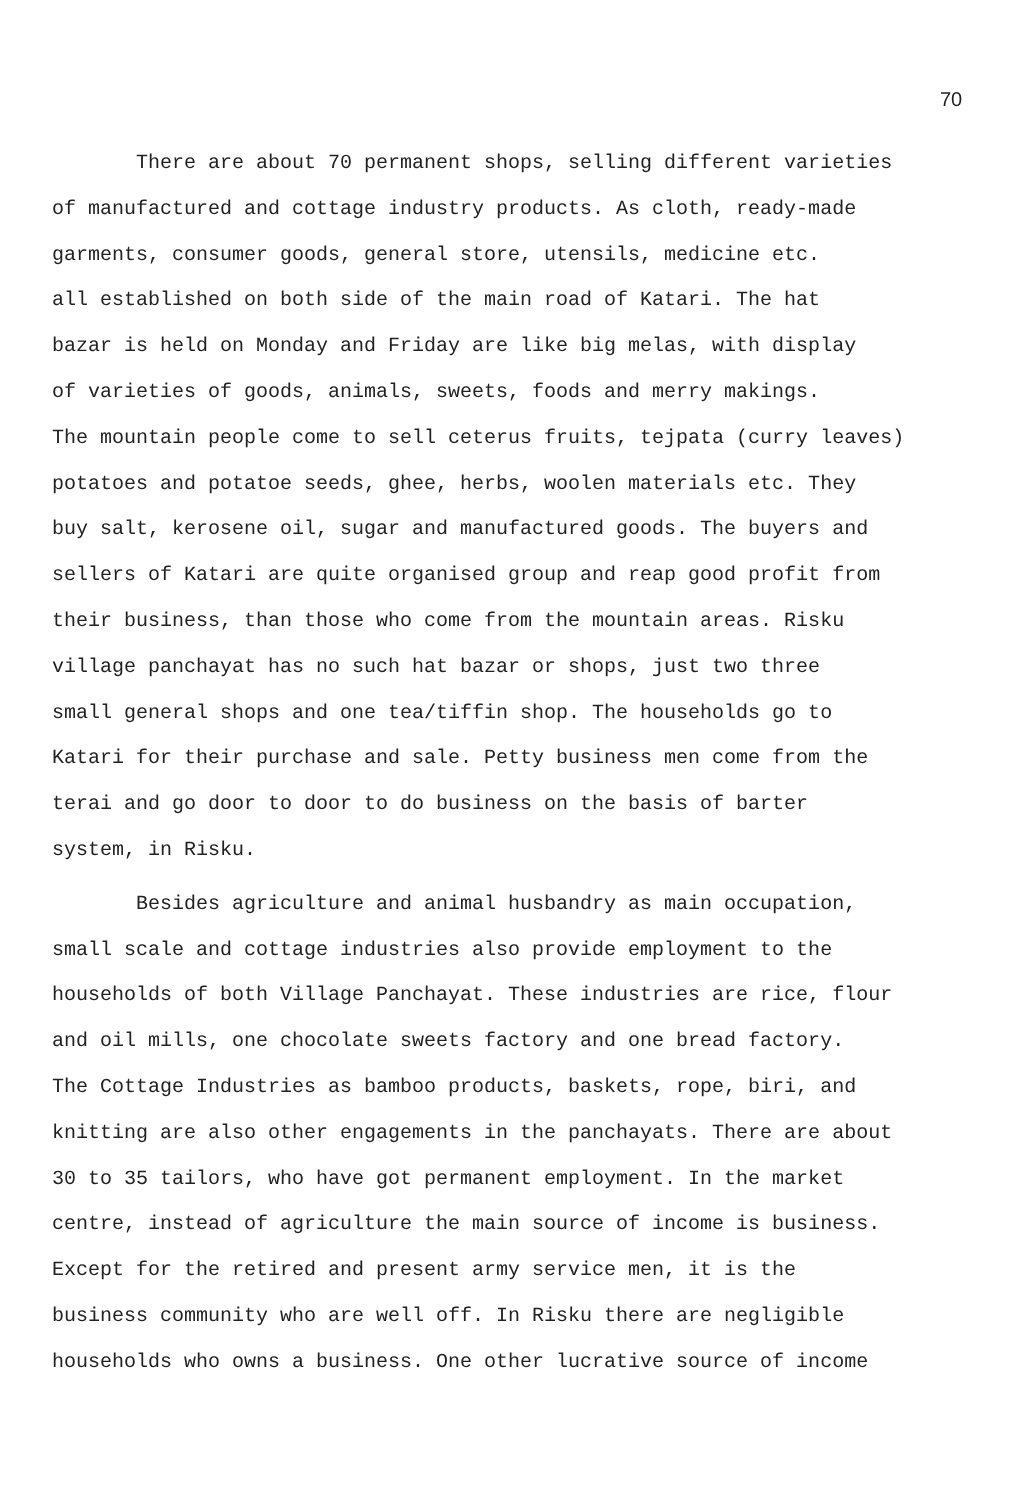70
There are about 70 permanent shops, selling different varieties
of manufactured and cottage industry products. As cloth, ready-made
garments, consumer goods, general store, utensils, medicine etc.
all established on both side of the main road of Katari. The hat
bazar is held on Monday and Friday are like big melas, with display
of varieties of goods, animals, sweets, foods and merry makings.
The mountain people come to sell ceterus fruits, tejpata (curry leaves)
potatoes and potatoe seeds, ghee, herbs, woolen materials etc. They
buy salt, kerosene oil, sugar and manufactured goods. The buyers and
sellers of Katari are quite organised group and reap good profit from
their business, than those who come from the mountain areas. Risku
village panchayat has no such hat bazar or shops, just two three
small general shops and one tea/tiffin shop. The households go to
Katari for their purchase and sale. Petty business men come from the
terai and go door to door to do business on the basis of barter
system, in Risku.
Besides agriculture and animal husbandry as main occupation,
small scale and cottage industries also provide employment to the
households of both Village Panchayat. These industries are rice, flour
and oil mills, one chocolate sweets factory and one bread factory.
The Cottage Industries as bamboo products, baskets, rope, biri, and
knitting are also other engagements in the panchayats. There are about
30 to 35 tailors, who have got permanent employment. In the market
centre, instead of agriculture the main source of income is business.
Except for the retired and present army service men, it is the
business community who are well off. In Risku there are negligible
households who owns a business. One other lucrative source of income